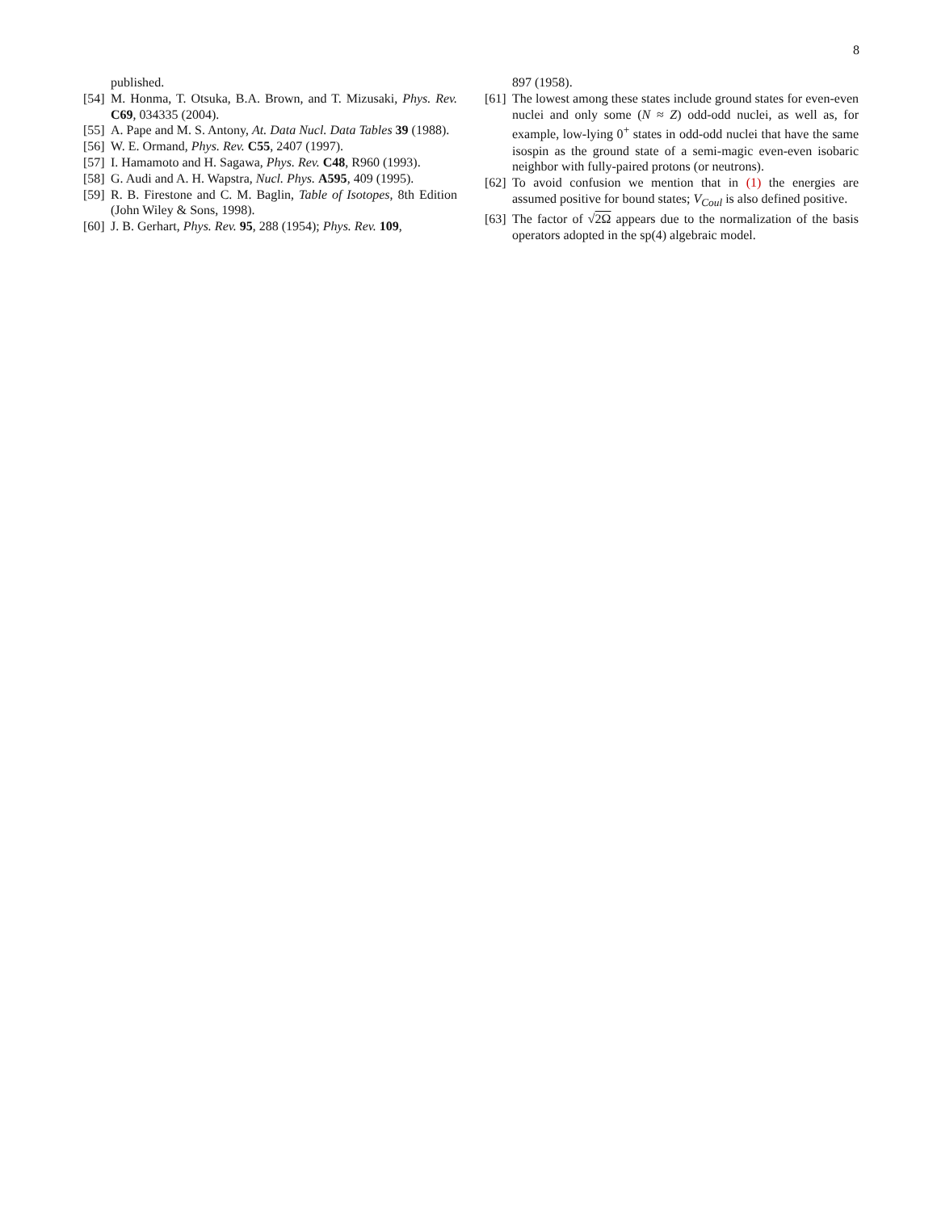8
published.
[54] M. Honma, T. Otsuka, B.A. Brown, and T. Mizusaki, Phys. Rev. C69, 034335 (2004).
[55] A. Pape and M. S. Antony, At. Data Nucl. Data Tables 39 (1988).
[56] W. E. Ormand, Phys. Rev. C55, 2407 (1997).
[57] I. Hamamoto and H. Sagawa, Phys. Rev. C48, R960 (1993).
[58] G. Audi and A. H. Wapstra, Nucl. Phys. A595, 409 (1995).
[59] R. B. Firestone and C. M. Baglin, Table of Isotopes, 8th Edition (John Wiley & Sons, 1998).
[60] J. B. Gerhart, Phys. Rev. 95, 288 (1954); Phys. Rev. 109,
897 (1958).
[61] The lowest among these states include ground states for even-even nuclei and only some (N ≈ Z) odd-odd nuclei, as well as, for example, low-lying 0<sup>+</sup> states in odd-odd nuclei that have the same isospin as the ground state of a semi-magic even-even isobaric neighbor with fully-paired protons (or neutrons).
[62] To avoid confusion we mention that in (1) the energies are assumed positive for bound states; V<sub>Coul</sub> is also defined positive.
[63] The factor of √2Ω appears due to the normalization of the basis operators adopted in the sp(4) algebraic model.